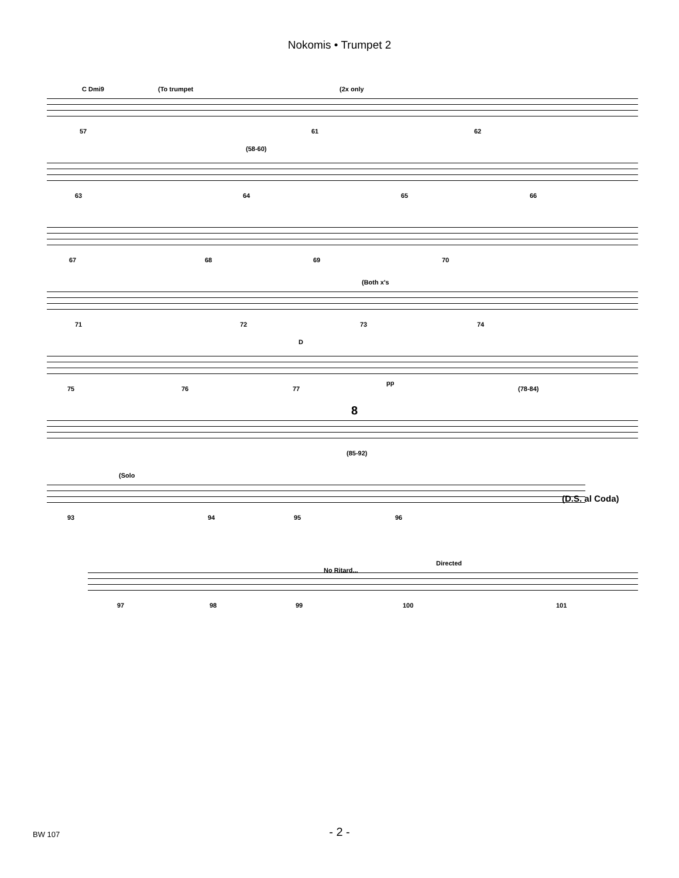Nokomis • Trumpet 2
C Dmi9 (To trumpet
(58-60)
(2x only
57 61 62
63 64 65 66
67 68 69 70
(Both x's
71 72 73 74
D
(78-84) 75 76 77
pp
8
(85-92)
(Solo
93 94 95 96
(D.S. al Coda)
No Ritard...
Directed
97 98 99 100 101
BW 107 - 2 -